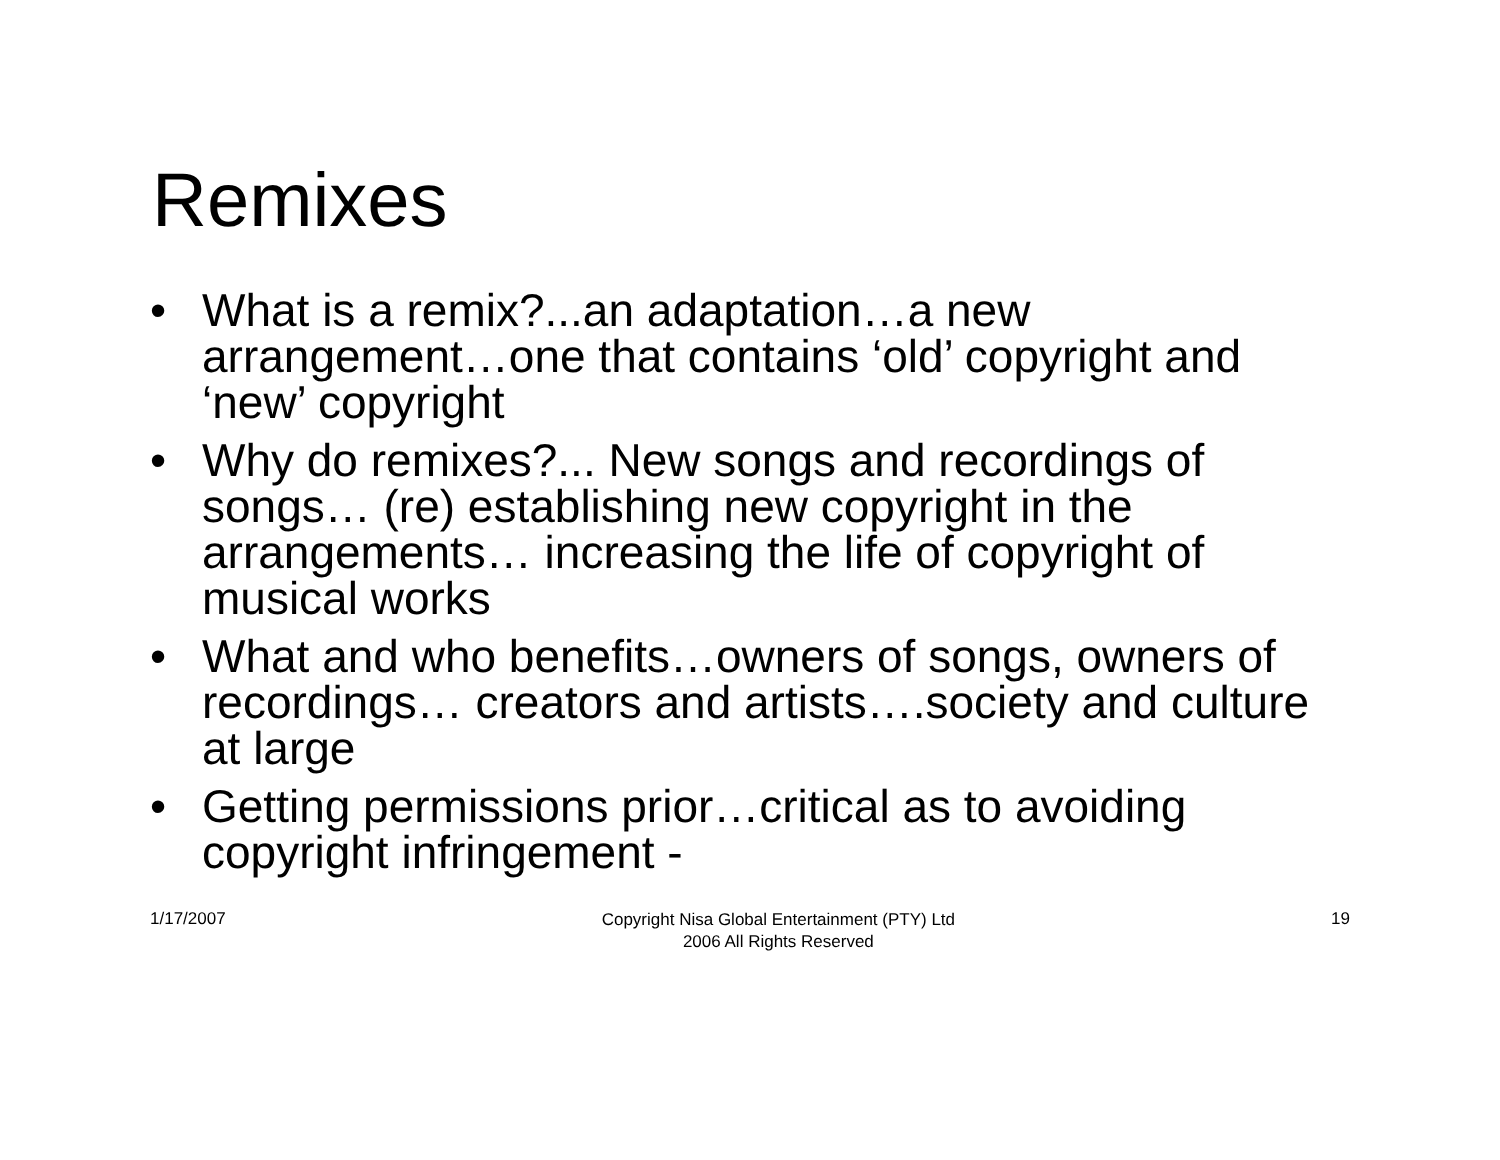Remixes
• What is a remix?...an adaptation…a new arrangement…one that contains ‘old’ copyright and ‘new’ copyright
• Why do remixes?... New songs and recordings of songs… (re) establishing new copyright in the arrangements… increasing the life of copyright of musical works
• What and who benefits…owners of songs, owners of recordings… creators and artists….society and culture at large
• Getting permissions prior…critical as to avoiding copyright infringement -
1/17/2007
Copyright Nisa Global Entertainment (PTY) Ltd
2006 All Rights Reserved
19